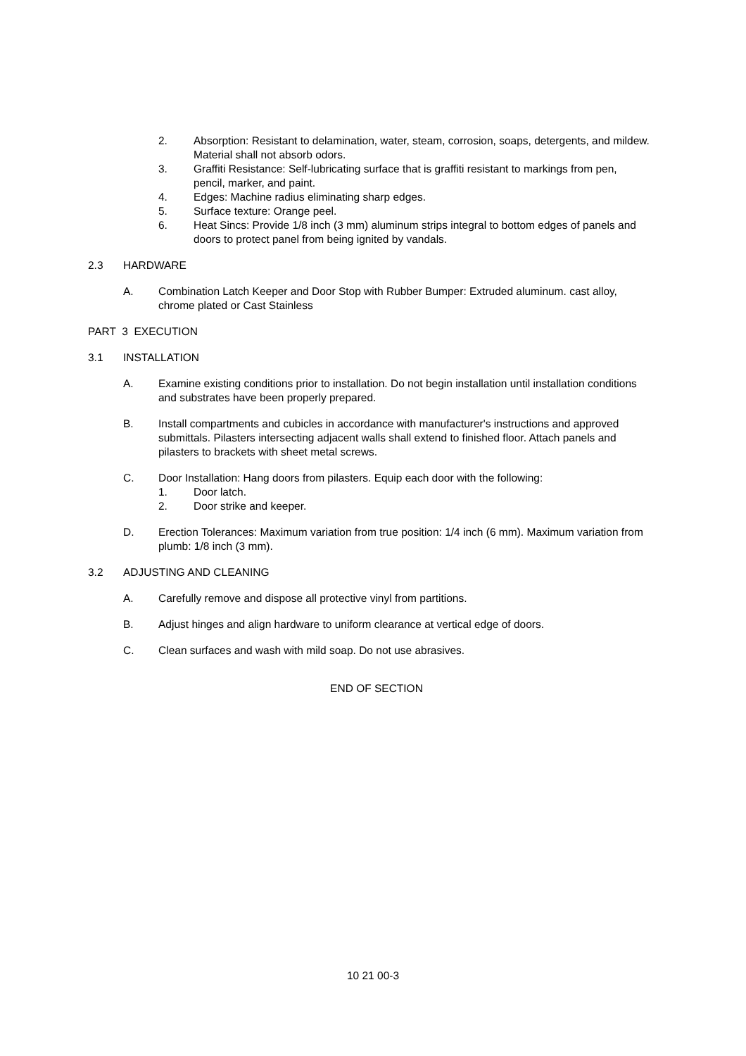2. Absorption: Resistant to delamination, water, steam, corrosion, soaps, detergents, and mildew. Material shall not absorb odors.
3. Graffiti Resistance: Self-lubricating surface that is graffiti resistant to markings from pen, pencil, marker, and paint.
4. Edges: Machine radius eliminating sharp edges.
5. Surface texture: Orange peel.
6. Heat Sincs: Provide 1/8 inch (3 mm) aluminum strips integral to bottom edges of panels and doors to protect panel from being ignited by vandals.
2.3 HARDWARE
A. Combination Latch Keeper and Door Stop with Rubber Bumper: Extruded aluminum. cast alloy, chrome plated or Cast Stainless
PART 3 EXECUTION
3.1 INSTALLATION
A. Examine existing conditions prior to installation. Do not begin installation until installation conditions and substrates have been properly prepared.
B. Install compartments and cubicles in accordance with manufacturer's instructions and approved submittals. Pilasters intersecting adjacent walls shall extend to finished floor. Attach panels and pilasters to brackets with sheet metal screws.
C. Door Installation: Hang doors from pilasters. Equip each door with the following:
1. Door latch.
2. Door strike and keeper.
D. Erection Tolerances: Maximum variation from true position: 1/4 inch (6 mm). Maximum variation from plumb: 1/8 inch (3 mm).
3.2 ADJUSTING AND CLEANING
A. Carefully remove and dispose all protective vinyl from partitions.
B. Adjust hinges and align hardware to uniform clearance at vertical edge of doors.
C. Clean surfaces and wash with mild soap. Do not use abrasives.
END OF SECTION
10 21 00-3